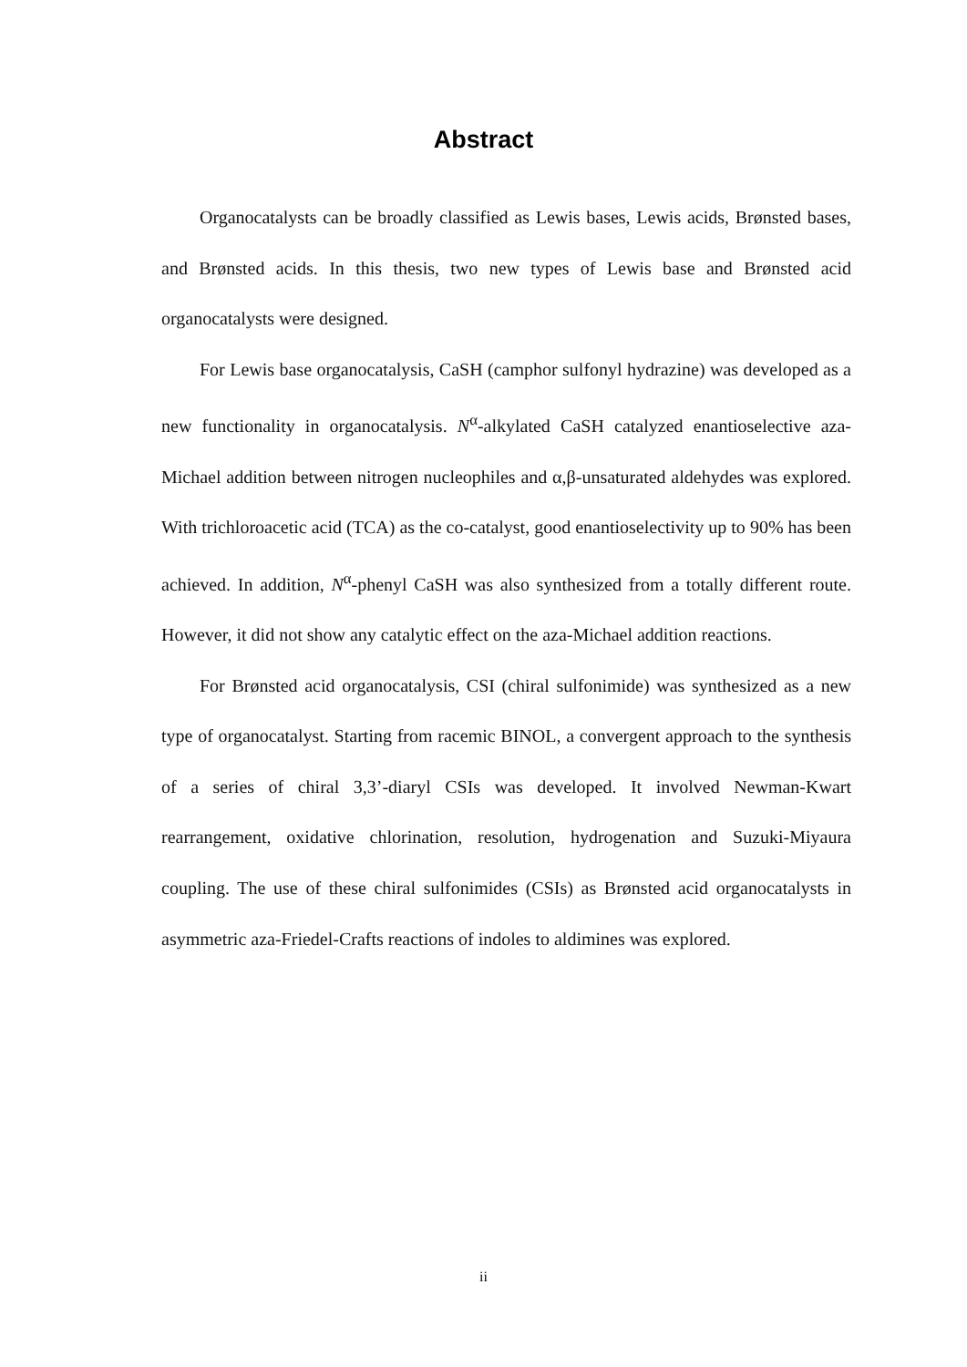Abstract
Organocatalysts can be broadly classified as Lewis bases, Lewis acids, Brønsted bases, and Brønsted acids. In this thesis, two new types of Lewis base and Brønsted acid organocatalysts were designed.
For Lewis base organocatalysis, CaSH (camphor sulfonyl hydrazine) was developed as a new functionality in organocatalysis. N<sup>α</sup>-alkylated CaSH catalyzed enantioselective aza-Michael addition between nitrogen nucleophiles and α,β-unsaturated aldehydes was explored. With trichloroacetic acid (TCA) as the co-catalyst, good enantioselectivity up to 90% has been achieved. In addition, N<sup>α</sup>-phenyl CaSH was also synthesized from a totally different route. However, it did not show any catalytic effect on the aza-Michael addition reactions.
For Brønsted acid organocatalysis, CSI (chiral sulfonimide) was synthesized as a new type of organocatalyst. Starting from racemic BINOL, a convergent approach to the synthesis of a series of chiral 3,3’-diaryl CSIs was developed. It involved Newman-Kwart rearrangement, oxidative chlorination, resolution, hydrogenation and Suzuki-Miyaura coupling. The use of these chiral sulfonimides (CSIs) as Brønsted acid organocatalysts in asymmetric aza-Friedel-Crafts reactions of indoles to aldimines was explored.
ii